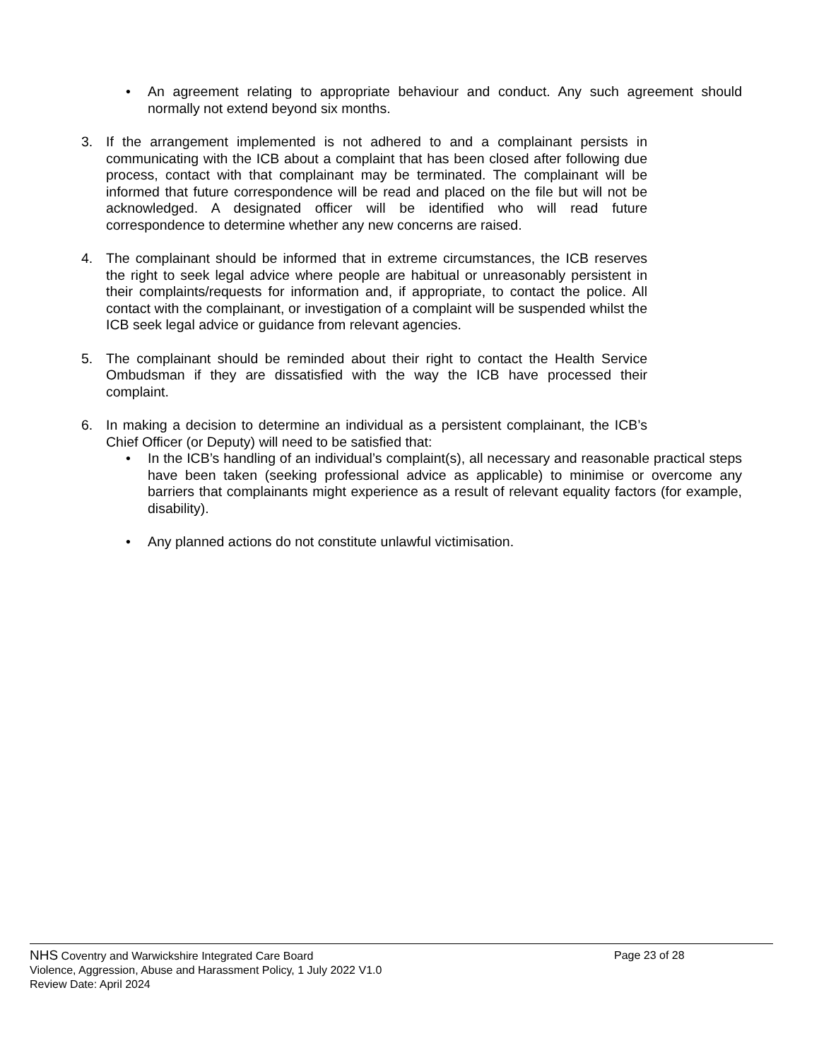• An agreement relating to appropriate behaviour and conduct. Any such agreement should normally not extend beyond six months.
3. If the arrangement implemented is not adhered to and a complainant persists in communicating with the ICB about a complaint that has been closed after following due process, contact with that complainant may be terminated. The complainant will be informed that future correspondence will be read and placed on the file but will not be acknowledged. A designated officer will be identified who will read future correspondence to determine whether any new concerns are raised.
4. The complainant should be informed that in extreme circumstances, the ICB reserves the right to seek legal advice where people are habitual or unreasonably persistent in their complaints/requests for information and, if appropriate, to contact the police. All contact with the complainant, or investigation of a complaint will be suspended whilst the ICB seek legal advice or guidance from relevant agencies.
5. The complainant should be reminded about their right to contact the Health Service Ombudsman if they are dissatisfied with the way the ICB have processed their complaint.
6. In making a decision to determine an individual as a persistent complainant, the ICB’s Chief Officer (or Deputy) will need to be satisfied that:
• In the ICB’s handling of an individual’s complaint(s), all necessary and reasonable practical steps have been taken (seeking professional advice as applicable) to minimise or overcome any barriers that complainants might experience as a result of relevant equality factors (for example, disability).
• Any planned actions do not constitute unlawful victimisation.
NHS Coventry and Warwickshire Integrated Care Board Page 23 of 28
Violence, Aggression, Abuse and Harassment Policy, 1 July 2022 V1.0
Review Date: April 2024